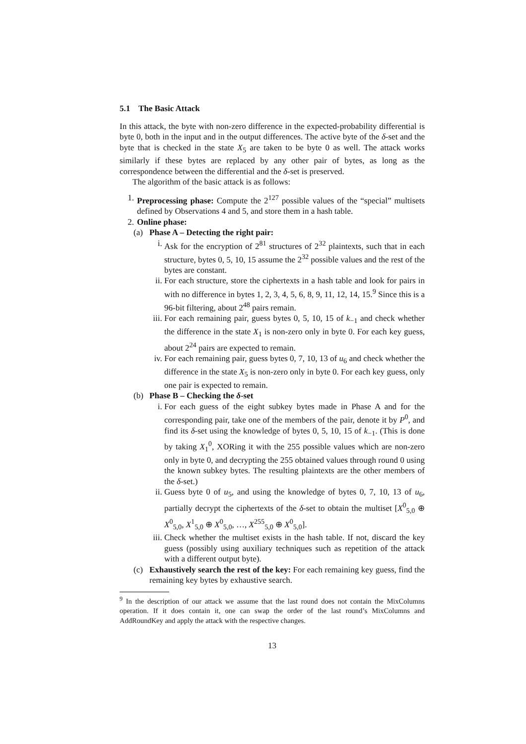5.1 The Basic Attack
In this attack, the byte with non-zero difference in the expected-probability differential is byte 0, both in the input and in the output differences. The active byte of the δ-set and the byte that is checked in the state X<sub>5</sub> are taken to be byte 0 as well. The attack works similarly if these bytes are replaced by any other pair of bytes, as long as the correspondence between the differential and the δ-set is preserved.
The algorithm of the basic attack is as follows:
1. Preprocessing phase: Compute the 2<sup>127</sup> possible values of the “special” multisets defined by Observations 4 and 5, and store them in a hash table.
2. Online phase:
(a) Phase A – Detecting the right pair:
i. Ask for the encryption of 2<sup>81</sup> structures of 2<sup>32</sup> plaintexts, such that in each structure, bytes 0, 5, 10, 15 assume the 2<sup>32</sup> possible values and the rest of the bytes are constant.
ii. For each structure, store the ciphertexts in a hash table and look for pairs in with no difference in bytes 1, 2, 3, 4, 5, 6, 8, 9, 11, 12, 14, 15.<sup>9</sup> Since this is a 96-bit filtering, about 2<sup>48</sup> pairs remain.
iii. For each remaining pair, guess bytes 0, 5, 10, 15 of k<sub>−1</sub> and check whether the difference in the state X<sub>1</sub> is non-zero only in byte 0. For each key guess, about 2<sup>24</sup> pairs are expected to remain.
iv. For each remaining pair, guess bytes 0, 7, 10, 13 of u<sub>6</sub> and check whether the difference in the state X<sub>5</sub> is non-zero only in byte 0. For each key guess, only one pair is expected to remain.
(b) Phase B – Checking the δ-set
i. For each guess of the eight subkey bytes made in Phase A and for the corresponding pair, take one of the members of the pair, denote it by P<sup>0</sup>, and find its δ-set using the knowledge of bytes 0, 5, 10, 15 of k<sub>−1</sub>. (This is done by taking X<sub>1</sub><sup>0</sup>, XORing it with the 255 possible values which are non-zero only in byte 0, and decrypting the 255 obtained values through round 0 using the known subkey bytes. The resulting plaintexts are the other members of the δ-set.)
ii. Guess byte 0 of u<sub>5</sub>, and using the knowledge of bytes 0, 7, 10, 13 of u<sub>6</sub>, partially decrypt the ciphertexts of the δ-set to obtain the multiset [X<sup>0</sup><sub>5,0</sub> ⊕ X<sup>0</sup><sub>5,0</sub>, X<sup>1</sup><sub>5,0</sub> ⊕ X<sup>0</sup><sub>5,0</sub>, …, X<sup>255</sup><sub>5,0</sub> ⊕ X<sup>0</sup><sub>5,0</sub>].
iii. Check whether the multiset exists in the hash table. If not, discard the key guess (possibly using auxiliary techniques such as repetition of the attack with a different output byte).
(c) Exhaustively search the rest of the key: For each remaining key guess, find the remaining key bytes by exhaustive search.
<sup>9</sup> In the description of our attack we assume that the last round does not contain the MixColumns operation. If it does contain it, one can swap the order of the last round’s MixColumns and AddRoundKey and apply the attack with the respective changes.
13